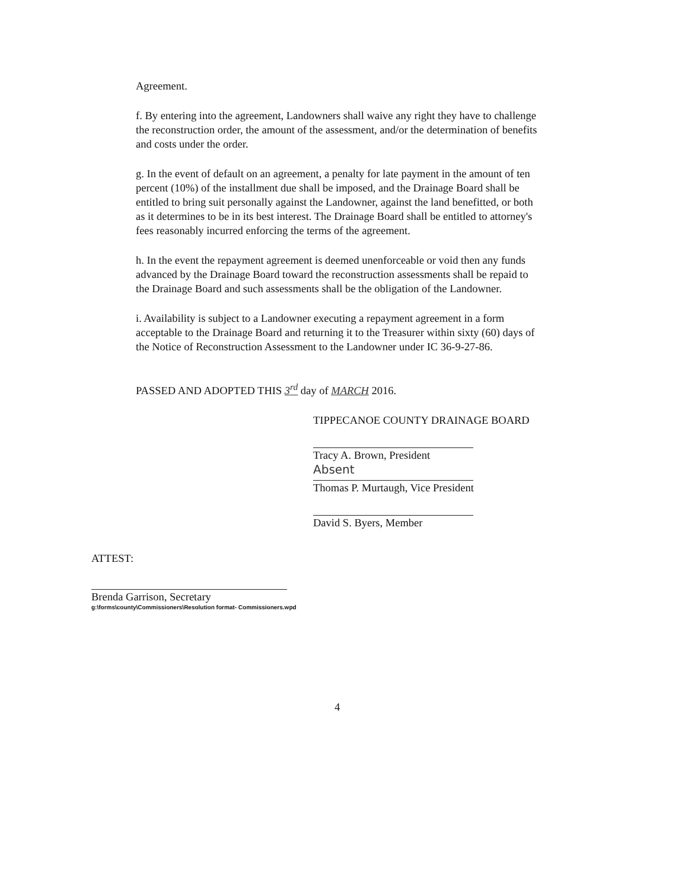Agreement.
f. By entering into the agreement, Landowners shall waive any right they have to challenge the reconstruction order, the amount of the assessment, and/or the determination of benefits and costs under the order.
g. In the event of default on an agreement, a penalty for late payment in the amount of ten percent (10%) of the installment due shall be imposed, and the Drainage Board shall be entitled to bring suit personally against the Landowner, against the land benefitted, or both as it determines to be in its best interest. The Drainage Board shall be entitled to attorney's fees reasonably incurred enforcing the terms of the agreement.
h. In the event the repayment agreement is deemed unenforceable or void then any funds advanced by the Drainage Board toward the reconstruction assessments shall be repaid to the Drainage Board and such assessments shall be the obligation of the Landowner.
i. Availability is subject to a Landowner executing a repayment agreement in a form acceptable to the Drainage Board and returning it to the Treasurer within sixty (60) days of the Notice of Reconstruction Assessment to the Landowner under IC 36-9-27-86.
PASSED AND ADOPTED THIS 3<sup>rd</sup> day of MARCH 2016.
TIPPECANOE COUNTY DRAINAGE BOARD
Tracy A. Brown, President
Absent
Thomas P. Murtaugh, Vice President
David S. Byers, Member
ATTEST:
Brenda Garrison, Secretary
g:\forms\county\Commissioners\Resolution format- Commissioners.wpd
4